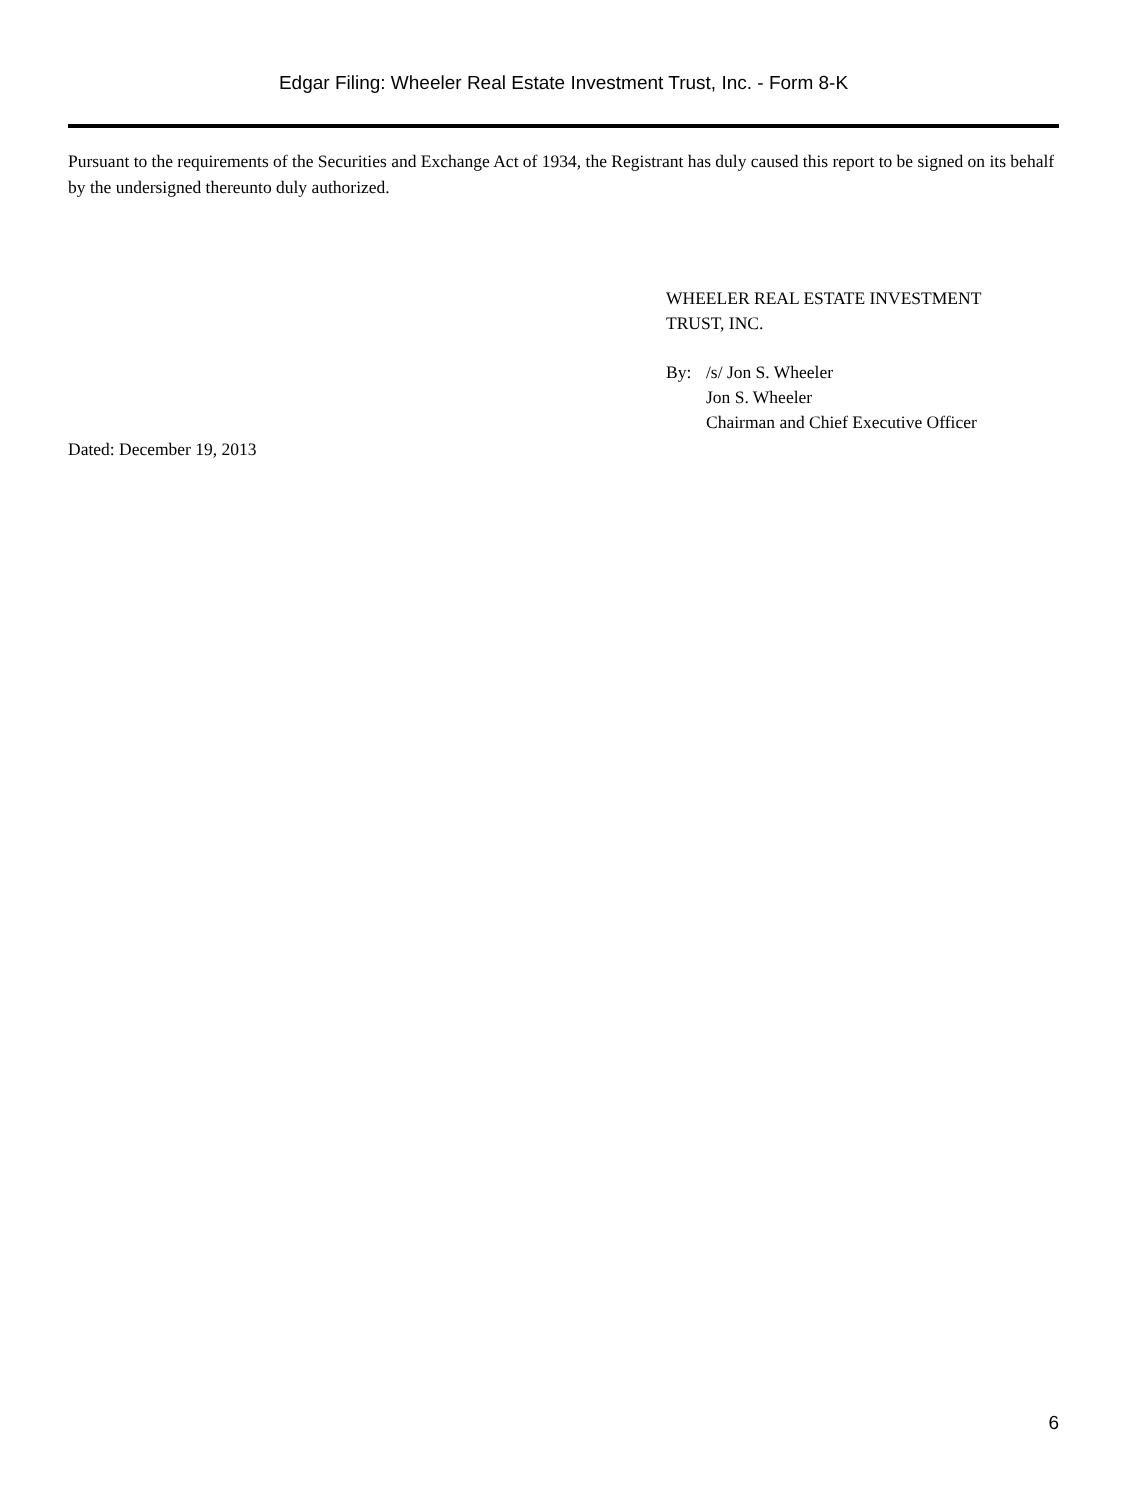Edgar Filing: Wheeler Real Estate Investment Trust, Inc. - Form 8-K
Pursuant to the requirements of the Securities and Exchange Act of 1934, the Registrant has duly caused this report to be signed on its behalf by the undersigned thereunto duly authorized.
WHEELER REAL ESTATE INVESTMENT
TRUST, INC.
By: /s/ Jon S. Wheeler
Jon S. Wheeler
Chairman and Chief Executive Officer
Dated: December 19, 2013
6